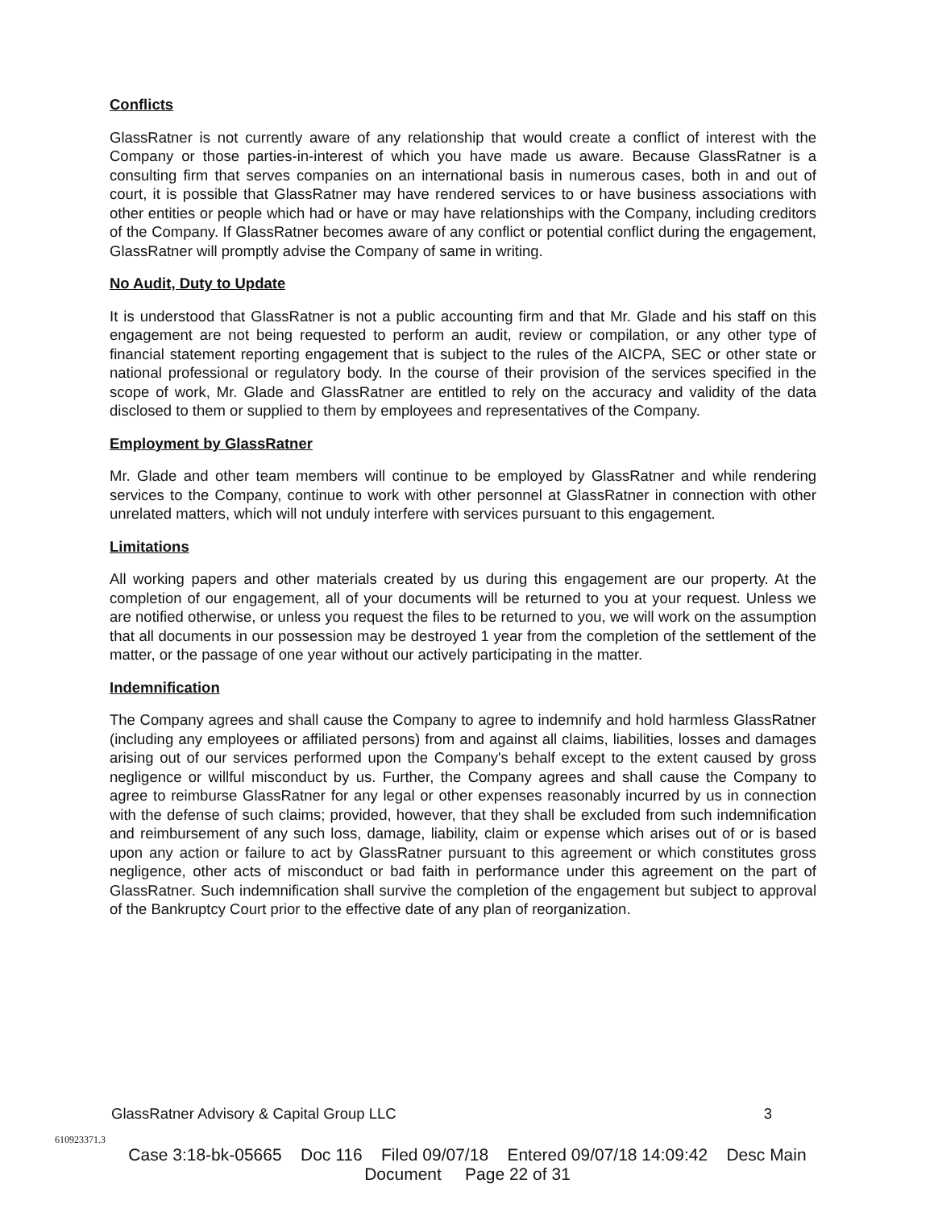Conflicts
GlassRatner is not currently aware of any relationship that would create a conflict of interest with the Company or those parties-in-interest of which you have made us aware. Because GlassRatner is a consulting firm that serves companies on an international basis in numerous cases, both in and out of court, it is possible that GlassRatner may have rendered services to or have business associations with other entities or people which had or have or may have relationships with the Company, including creditors of the Company. If GlassRatner becomes aware of any conflict or potential conflict during the engagement, GlassRatner will promptly advise the Company of same in writing.
No Audit, Duty to Update
It is understood that GlassRatner is not a public accounting firm and that Mr. Glade and his staff on this engagement are not being requested to perform an audit, review or compilation, or any other type of financial statement reporting engagement that is subject to the rules of the AICPA, SEC or other state or national professional or regulatory body. In the course of their provision of the services specified in the scope of work, Mr. Glade and GlassRatner are entitled to rely on the accuracy and validity of the data disclosed to them or supplied to them by employees and representatives of the Company.
Employment by GlassRatner
Mr. Glade and other team members will continue to be employed by GlassRatner and while rendering services to the Company, continue to work with other personnel at GlassRatner in connection with other unrelated matters, which will not unduly interfere with services pursuant to this engagement.
Limitations
All working papers and other materials created by us during this engagement are our property. At the completion of our engagement, all of your documents will be returned to you at your request. Unless we are notified otherwise, or unless you request the files to be returned to you, we will work on the assumption that all documents in our possession may be destroyed 1 year from the completion of the settlement of the matter, or the passage of one year without our actively participating in the matter.
Indemnification
The Company agrees and shall cause the Company to agree to indemnify and hold harmless GlassRatner (including any employees or affiliated persons) from and against all claims, liabilities, losses and damages arising out of our services performed upon the Company's behalf except to the extent caused by gross negligence or willful misconduct by us. Further, the Company agrees and shall cause the Company to agree to reimburse GlassRatner for any legal or other expenses reasonably incurred by us in connection with the defense of such claims; provided, however, that they shall be excluded from such indemnification and reimbursement of any such loss, damage, liability, claim or expense which arises out of or is based upon any action or failure to act by GlassRatner pursuant to this agreement or which constitutes gross negligence, other acts of misconduct or bad faith in performance under this agreement on the part of GlassRatner. Such indemnification shall survive the completion of the engagement but subject to approval of the Bankruptcy Court prior to the effective date of any plan of reorganization.
GlassRatner Advisory & Capital Group LLC 3
610923371.3
Case 3:18-bk-05665 Doc 116 Filed 09/07/18 Entered 09/07/18 14:09:42 Desc Main
Document Page 22 of 31